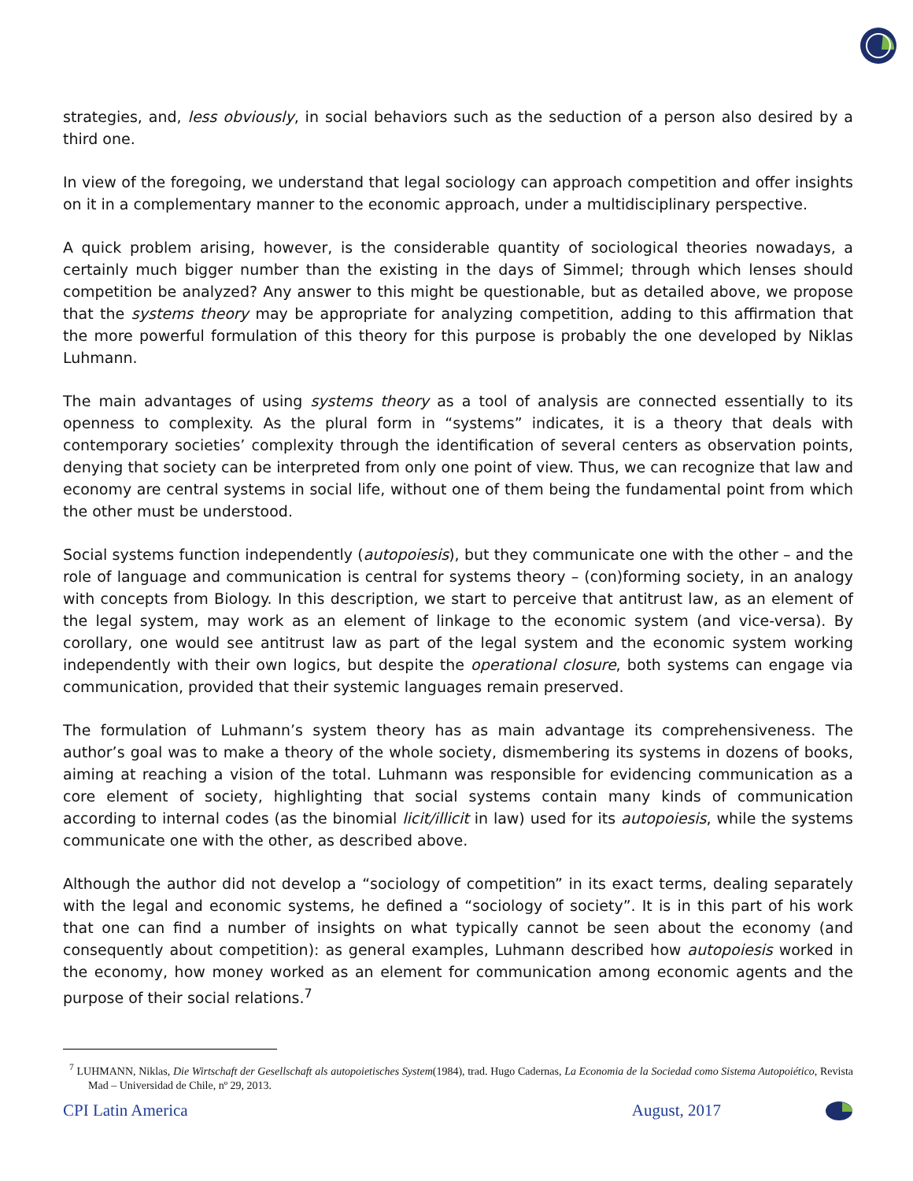strategies, and, less obviously, in social behaviors such as the seduction of a person also desired by a third one.
In view of the foregoing, we understand that legal sociology can approach competition and offer insights on it in a complementary manner to the economic approach, under a multidisciplinary perspective.
A quick problem arising, however, is the considerable quantity of sociological theories nowadays, a certainly much bigger number than the existing in the days of Simmel; through which lenses should competition be analyzed? Any answer to this might be questionable, but as detailed above, we propose that the systems theory may be appropriate for analyzing competition, adding to this affirmation that the more powerful formulation of this theory for this purpose is probably the one developed by Niklas Luhmann.
The main advantages of using systems theory as a tool of analysis are connected essentially to its openness to complexity. As the plural form in “systems” indicates, it is a theory that deals with contemporary societies’ complexity through the identification of several centers as observation points, denying that society can be interpreted from only one point of view. Thus, we can recognize that law and economy are central systems in social life, without one of them being the fundamental point from which the other must be understood.
Social systems function independently (autopoiesis), but they communicate one with the other – and the role of language and communication is central for systems theory – (con)forming society, in an analogy with concepts from Biology. In this description, we start to perceive that antitrust law, as an element of the legal system, may work as an element of linkage to the economic system (and vice-versa). By corollary, one would see antitrust law as part of the legal system and the economic system working independently with their own logics, but despite the operational closure, both systems can engage via communication, provided that their systemic languages remain preserved.
The formulation of Luhmann’s system theory has as main advantage its comprehensiveness. The author’s goal was to make a theory of the whole society, dismembering its systems in dozens of books, aiming at reaching a vision of the total. Luhmann was responsible for evidencing communication as a core element of society, highlighting that social systems contain many kinds of communication according to internal codes (as the binomial licit/illicit in law) used for its autopoiesis, while the systems communicate one with the other, as described above.
Although the author did not develop a “sociology of competition” in its exact terms, dealing separately with the legal and economic systems, he defined a “sociology of society”. It is in this part of his work that one can find a number of insights on what typically cannot be seen about the economy (and consequently about competition): as general examples, Luhmann described how autopoiesis worked in the economy, how money worked as an element for communication among economic agents and the purpose of their social relations.<sup>7</sup>
<sup>7</sup> LUHMANN, Niklas, Die Wirtschaft der Gesellschaft als autopoietisches System(1984), trad. Hugo Cadernas, La Economia de la Sociedad como Sistema Autopoiético, Revista Mad – Universidad de Chile, nº 29, 2013.
CPI Latin America August, 2017